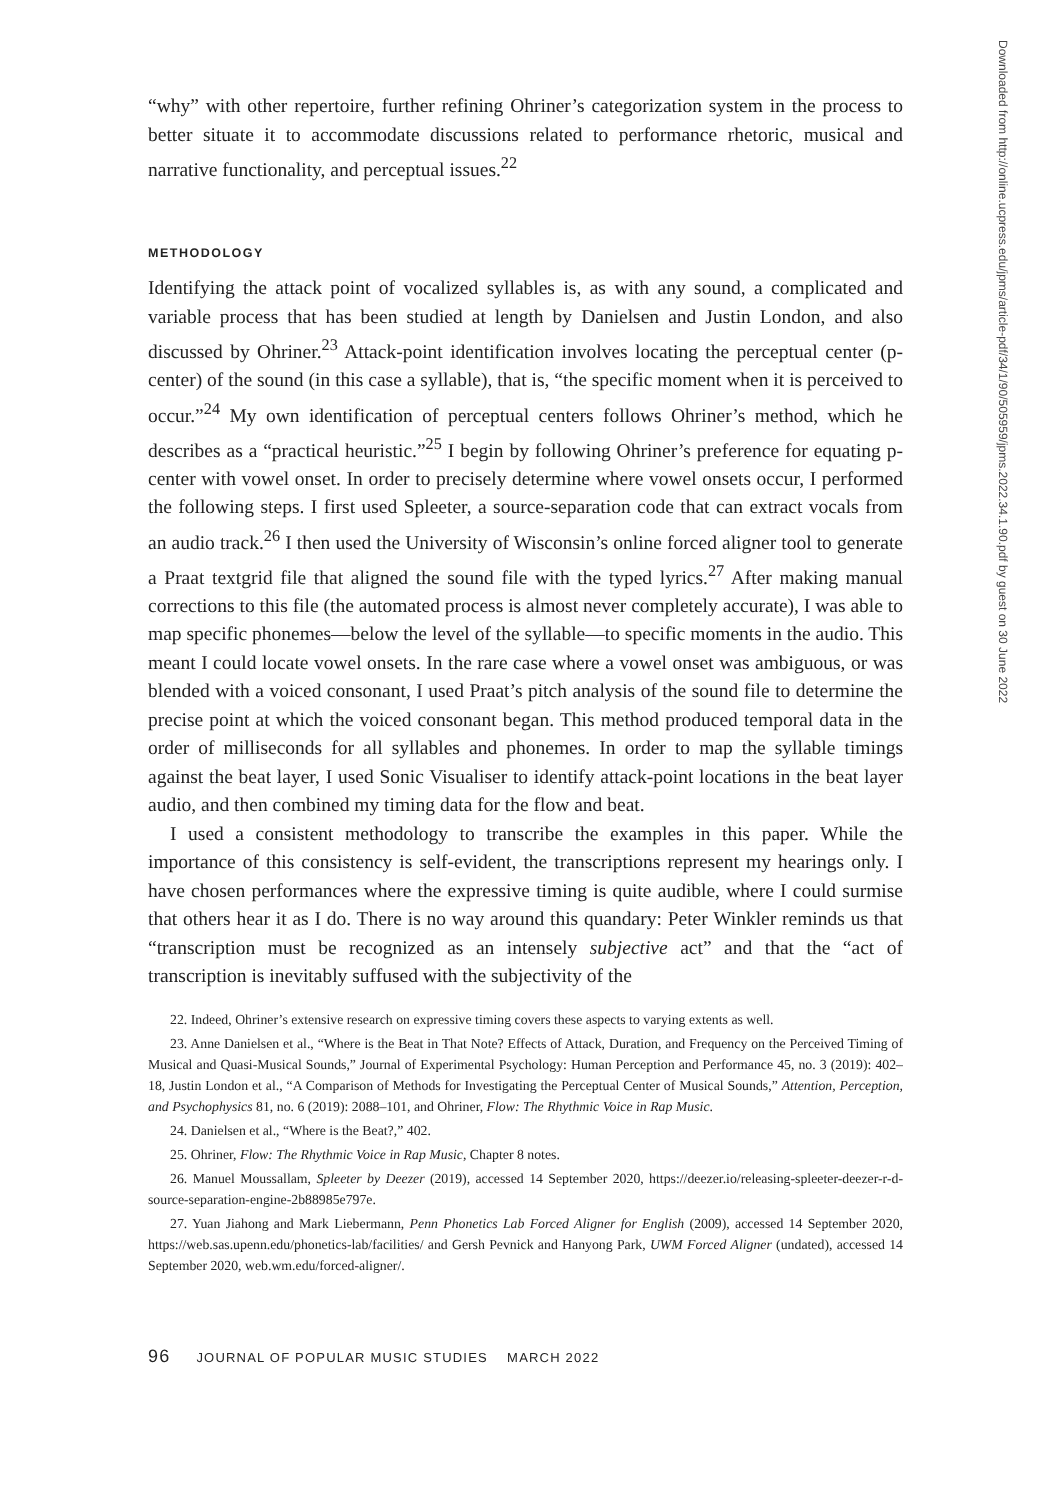“why” with other repertoire, further refining Ohriner’s categorization system in the process to better situate it to accommodate discussions related to performance rhetoric, musical and narrative functionality, and perceptual issues.<sup>22</sup>
METHODOLOGY
Identifying the attack point of vocalized syllables is, as with any sound, a complicated and variable process that has been studied at length by Danielsen and Justin London, and also discussed by Ohriner.<sup>23</sup> Attack-point identification involves locating the perceptual center (p-center) of the sound (in this case a syllable), that is, “the specific moment when it is perceived to occur.”<sup>24</sup> My own identification of perceptual centers follows Ohriner’s method, which he describes as a “practical heuristic.”<sup>25</sup> I begin by following Ohriner’s preference for equating p-center with vowel onset. In order to precisely determine where vowel onsets occur, I performed the following steps. I first used Spleeter, a source-separation code that can extract vocals from an audio track.<sup>26</sup> I then used the University of Wisconsin’s online forced aligner tool to generate a Praat textgrid file that aligned the sound file with the typed lyrics.<sup>27</sup> After making manual corrections to this file (the automated process is almost never completely accurate), I was able to map specific phonemes—below the level of the syllable—to specific moments in the audio. This meant I could locate vowel onsets. In the rare case where a vowel onset was ambiguous, or was blended with a voiced consonant, I used Praat’s pitch analysis of the sound file to determine the precise point at which the voiced consonant began. This method produced temporal data in the order of milliseconds for all syllables and phonemes. In order to map the syllable timings against the beat layer, I used Sonic Visualiser to identify attack-point locations in the beat layer audio, and then combined my timing data for the flow and beat.
I used a consistent methodology to transcribe the examples in this paper. While the importance of this consistency is self-evident, the transcriptions represent my hearings only. I have chosen performances where the expressive timing is quite audible, where I could surmise that others hear it as I do. There is no way around this quandary: Peter Winkler reminds us that “transcription must be recognized as an intensely subjective act” and that the “act of transcription is inevitably suffused with the subjectivity of the
22. Indeed, Ohriner’s extensive research on expressive timing covers these aspects to varying extents as well.
23. Anne Danielsen et al., “Where is the Beat in That Note? Effects of Attack, Duration, and Frequency on the Perceived Timing of Musical and Quasi-Musical Sounds,” Journal of Experimental Psychology: Human Perception and Performance 45, no. 3 (2019): 402–18, Justin London et al., “A Comparison of Methods for Investigating the Perceptual Center of Musical Sounds,” Attention, Perception, and Psychophysics 81, no. 6 (2019): 2088–101, and Ohriner, Flow: The Rhythmic Voice in Rap Music.
24. Danielsen et al., “Where is the Beat?,” 402.
25. Ohriner, Flow: The Rhythmic Voice in Rap Music, Chapter 8 notes.
26. Manuel Moussallam, Spleeter by Deezer (2019), accessed 14 September 2020, https://deezer.io/releasing-spleeter-deezer-r-d-source-separation-engine-2b88985e797e.
27. Yuan Jiahong and Mark Liebermann, Penn Phonetics Lab Forced Aligner for English (2009), accessed 14 September 2020, https://web.sas.upenn.edu/phonetics-lab/facilities/ and Gersh Pevnick and Hanyong Park, UWM Forced Aligner (undated), accessed 14 September 2020, web.wm.edu/forced-aligner/.
96 JOURNAL OF POPULAR MUSIC STUDIES MARCH 2022
Downloaded from http://online.ucpress.edu/jpms/article-pdf/34/1/90/505959/jpms.2022.34.1.90.pdf by guest on 30 June 2022